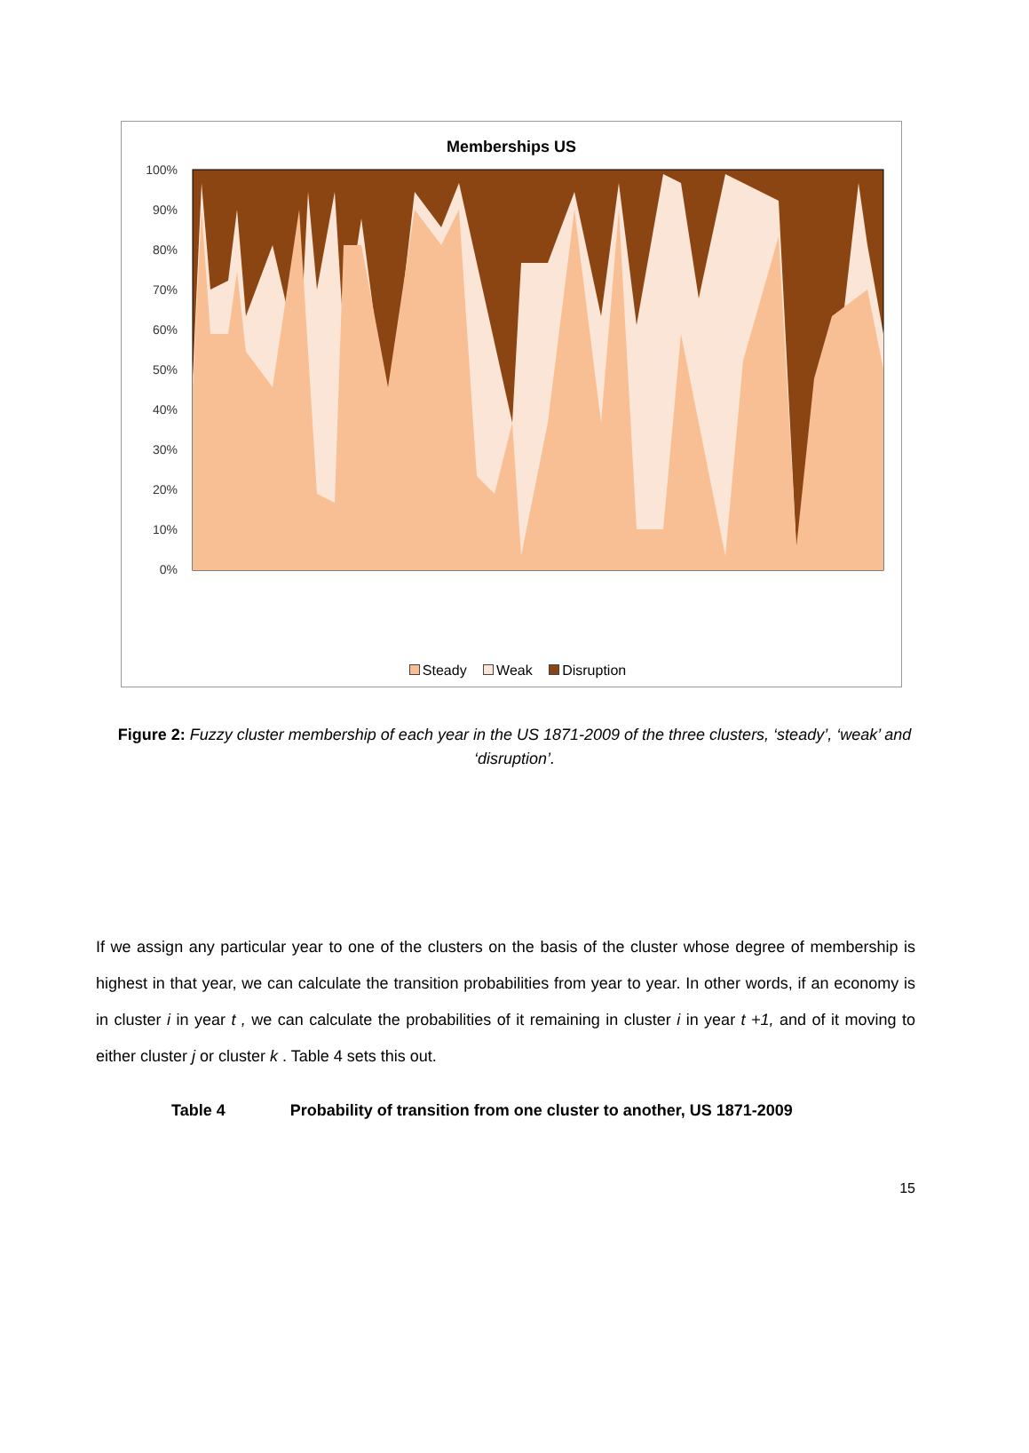Memberships US
100%
90%
80%
70%
60%
50%
40%
30%
20%
10%
0%
Steady Weak Disruption
Figure 2: Fuzzy cluster membership of each year in the US 1871-2009 of the three clusters, ‘steady’, ‘weak’ and ‘disruption’.
If we assign any particular year to one of the clusters on the basis of the cluster whose degree of membership is highest in that year, we can calculate the transition probabilities from year to year. In other words, if an economy is in cluster i in year t , we can calculate the probabilities of it remaining in cluster i in year t +1, and of it moving to either cluster j or cluster k . Table 4 sets this out.
Table 4 Probability of transition from one cluster to another, US 1871-2009
15